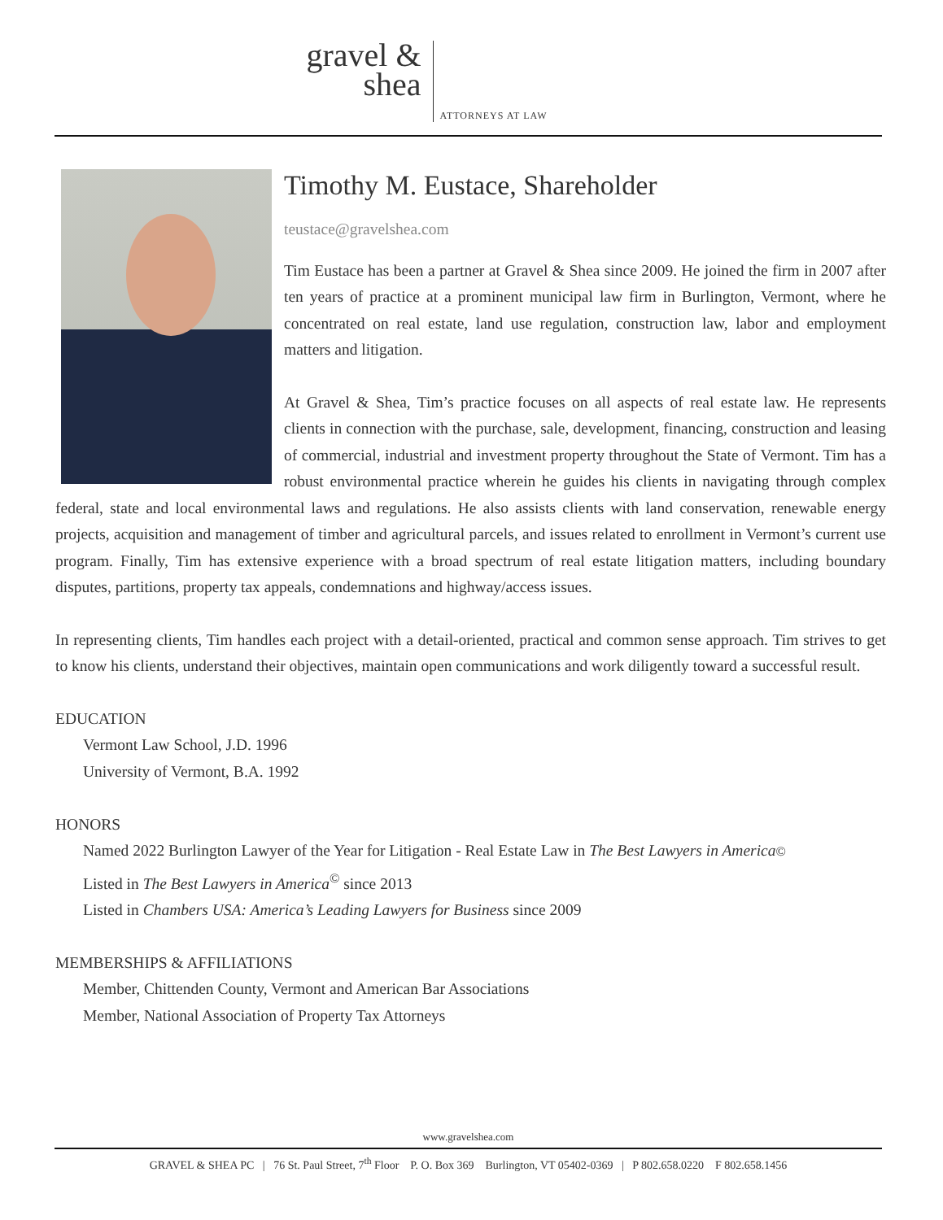gravel &
shea
ATTORNEYS AT LAW
Timothy M. Eustace, Shareholder
teustace@gravelshea.com
Tim Eustace has been a partner at Gravel & Shea since 2009. He joined the firm in 2007 after ten years of practice at a prominent municipal law firm in Burlington, Vermont, where he concentrated on real estate, land use regulation, construction law, labor and employment matters and litigation.
At Gravel & Shea, Tim’s practice focuses on all aspects of real estate law. He represents clients in connection with the purchase, sale, development, financing, construction and leasing of commercial, industrial and investment property throughout the State of Vermont. Tim has a robust environmental practice wherein he guides his clients in navigating through complex federal, state and local environmental laws and regulations. He also assists clients with land conservation, renewable energy projects, acquisition and management of timber and agricultural parcels, and issues related to enrollment in Vermont’s current use program. Finally, Tim has extensive experience with a broad spectrum of real estate litigation matters, including boundary disputes, partitions, property tax appeals, condemnations and highway/access issues.
In representing clients, Tim handles each project with a detail-oriented, practical and common sense approach. Tim strives to get to know his clients, understand their objectives, maintain open communications and work diligently toward a successful result.
EDUCATION
Vermont Law School, J.D. 1996
University of Vermont, B.A. 1992
HONORS
Named 2022 Burlington Lawyer of the Year for Litigation - Real Estate Law in The Best Lawyers in America©
Listed in The Best Lawyers in America<sup>©</sup> since 2013
Listed in Chambers USA: America’s Leading Lawyers for Business since 2009
MEMBERSHIPS & AFFILIATIONS
Member, Chittenden County, Vermont and American Bar Associations
Member, National Association of Property Tax Attorneys
www.gravelshea.com
GRAVEL & SHEA PC | 76 St. Paul Street, 7<sup>th</sup> Floor P. O. Box 369 Burlington, VT 05402-0369 | P 802.658.0220 F 802.658.1456